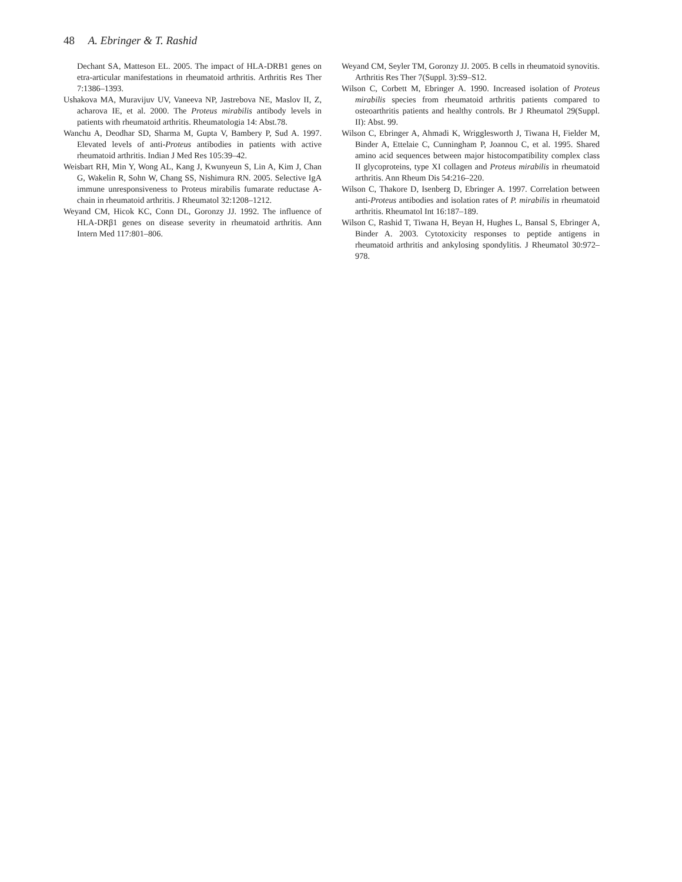48 A. Ebringer & T. Rashid
Dechant SA, Matteson EL. 2005. The impact of HLA-DRB1 genes on etra-articular manifestations in rheumatoid arthritis. Arthritis Res Ther 7:1386–1393.
Ushakova MA, Muravijuv UV, Vaneeva NP, Jastrebova NE, Maslov II, Z, acharova IE, et al. 2000. The Proteus mirabilis antibody levels in patients with rheumatoid arthritis. Rheumatologia 14: Abst.78.
Wanchu A, Deodhar SD, Sharma M, Gupta V, Bambery P, Sud A. 1997. Elevated levels of anti-Proteus antibodies in patients with active rheumatoid arthritis. Indian J Med Res 105:39–42.
Weisbart RH, Min Y, Wong AL, Kang J, Kwunyeun S, Lin A, Kim J, Chan G, Wakelin R, Sohn W, Chang SS, Nishimura RN. 2005. Selective IgA immune unresponsiveness to Proteus mirabilis fumarate reductase A-chain in rheumatoid arthritis. J Rheumatol 32:1208–1212.
Weyand CM, Hicok KC, Conn DL, Goronzy JJ. 1992. The influence of HLA-DRβ1 genes on disease severity in rheumatoid arthritis. Ann Intern Med 117:801–806.
Weyand CM, Seyler TM, Goronzy JJ. 2005. B cells in rheumatoid synovitis. Arthritis Res Ther 7(Suppl. 3):S9–S12.
Wilson C, Corbett M, Ebringer A. 1990. Increased isolation of Proteus mirabilis species from rheumatoid arthritis patients compared to osteoarthritis patients and healthy controls. Br J Rheumatol 29(Suppl. II): Abst. 99.
Wilson C, Ebringer A, Ahmadi K, Wrigglesworth J, Tiwana H, Fielder M, Binder A, Ettelaie C, Cunningham P, Joannou C, et al. 1995. Shared amino acid sequences between major histocompatibility complex class II glycoproteins, type XI collagen and Proteus mirabilis in rheumatoid arthritis. Ann Rheum Dis 54:216–220.
Wilson C, Thakore D, Isenberg D, Ebringer A. 1997. Correlation between anti-Proteus antibodies and isolation rates of P. mirabilis in rheumatoid arthritis. Rheumatol Int 16:187–189.
Wilson C, Rashid T, Tiwana H, Beyan H, Hughes L, Bansal S, Ebringer A, Binder A. 2003. Cytotoxicity responses to peptide antigens in rheumatoid arthritis and ankylosing spondylitis. J Rheumatol 30:972–978.